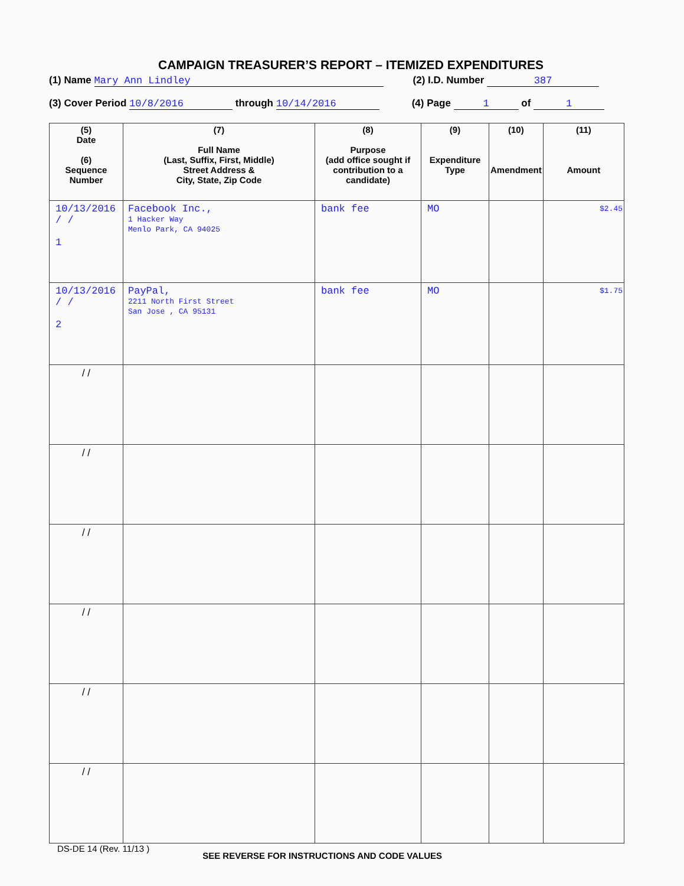CAMPAIGN TREASURER’S REPORT – ITEMIZED EXPENDITURES
(1) Name Mary Ann Lindley (2) I.D. Number 387
(3) Cover Period 10/8/2016 through 10/14/2016 (4) Page 1 of 1
| (5) Date (6) Sequence Number | (7) Full Name (Last, Suffix, First, Middle) Street Address & City, State, Zip Code | (8) Purpose (add office sought if contribution to a candidate) | (9) Expenditure Type | (10) Amendment | (11) Amount |
| --- | --- | --- | --- | --- | --- |
| 10/13/2016 / / 1 | Facebook Inc., 1 Hacker Way Menlo Park, CA 94025 | bank fee | MO | | $2.45 |
| 10/13/2016 / / 2 | PayPal, 2211 North First Street San Jose , CA 95131 | bank fee | MO | | $1.75 |
| / / | | | | | |
| / / | | | | | |
| / / | | | | | |
| / / | | | | | |
| / / | | | | | |
| / / | | | | | |
DS-DE 14 (Rev. 11/13 ) SEE REVERSE FOR INSTRUCTIONS AND CODE VALUES